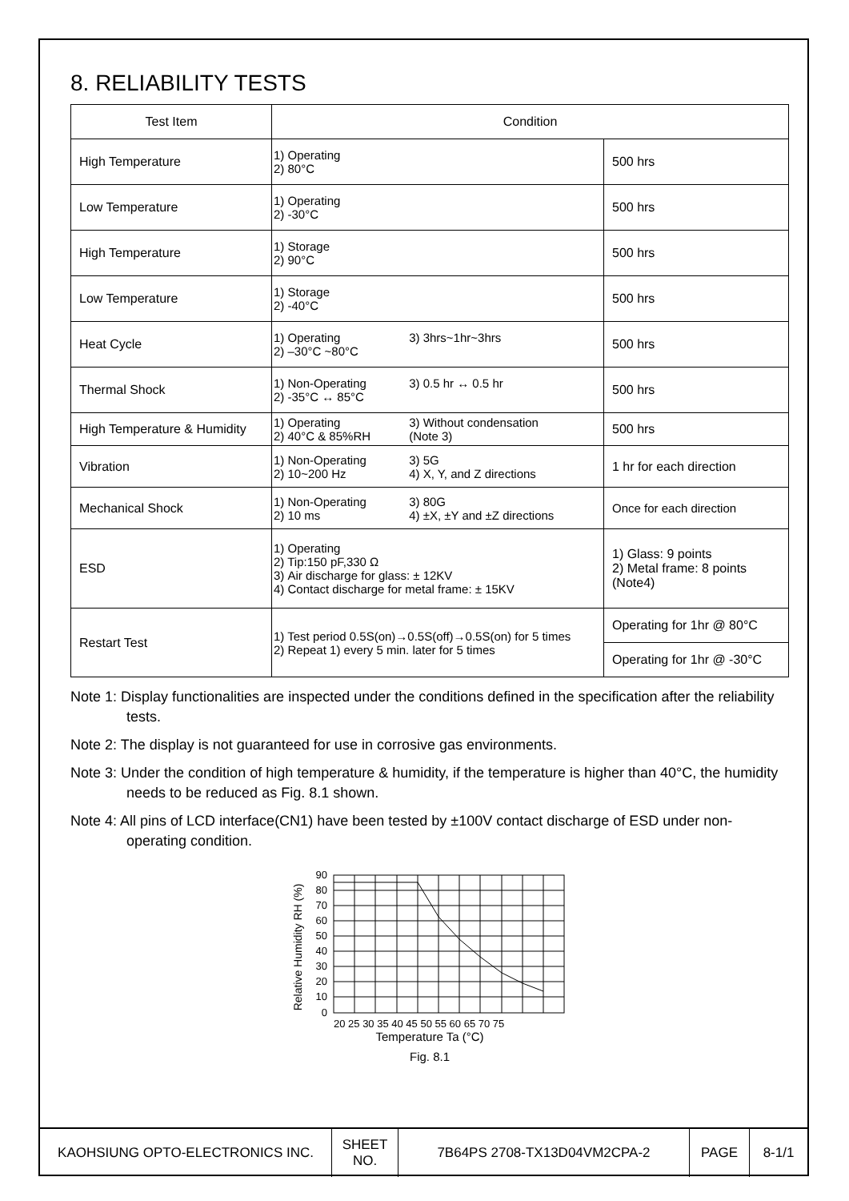8. RELIABILITY TESTS
| Test Item | Condition | |
| --- | --- | --- |
| High Temperature | 1) Operating 2) 80°C | 500 hrs |
| Low Temperature | 1) Operating 2) -30°C | 500 hrs |
| High Temperature | 1) Storage 2) 90°C | 500 hrs |
| Low Temperature | 1) Storage 2) -40°C | 500 hrs |
| Heat Cycle | 1) Operating 3) 3hrs~1hr~3hrs 2) –30°C ~80°C | 500 hrs |
| Thermal Shock | 1) Non-Operating 3) 0.5 hr ↔ 0.5 hr 2) -35°C ↔ 85°C | 500 hrs |
| High Temperature & Humidity | 1) Operating 3) Without condensation 2) 40°C & 85%RH (Note 3) | 500 hrs |
| Vibration | 1) Non-Operating 3) 5G 2) 10~200 Hz 4) X, Y, and Z directions | 1 hr for each direction |
| Mechanical Shock | 1) Non-Operating 3) 80G 2) 10 ms 4) ±X, ±Y and ±Z directions | Once for each direction |
| ESD | 1) Operating 2) Tip:150 pF,330 Ω 3) Air discharge for glass: ± 12KV 4) Contact discharge for metal frame: ± 15KV | 1) Glass: 9 points 2) Metal frame: 8 points (Note4) |
| Restart Test | 1) Test period 0.5S(on)→0.5S(off)→0.5S(on) for 5 times 2) Repeat 1) every 5 min. later for 5 times | Operating for 1hr @ 80°C |
| | | Operating for 1hr @ -30°C |
Note 1: Display functionalities are inspected under the conditions defined in the specification after the reliability tests.
Note 2: The display is not guaranteed for use in corrosive gas environments.
Note 3: Under the condition of high temperature & humidity, if the temperature is higher than 40°C, the humidity needs to be reduced as Fig. 8.1 shown.
Note 4: All pins of LCD interface(CN1) have been tested by ±100V contact discharge of ESD under non-operating condition.
Relative Humidity RH (%)
90
80
70
60
50
40
30
20
10
0
20 25 30 35 40 45 50 55 60 65 70 75
Temperature Ta (°C)
Fig. 8.1
| KAOHSIUNG OPTO-ELECTRONICS INC. | SHEET NO. | 7B64PS 2708-TX13D04VM2CPA-2 | PAGE | 8-1/1 |